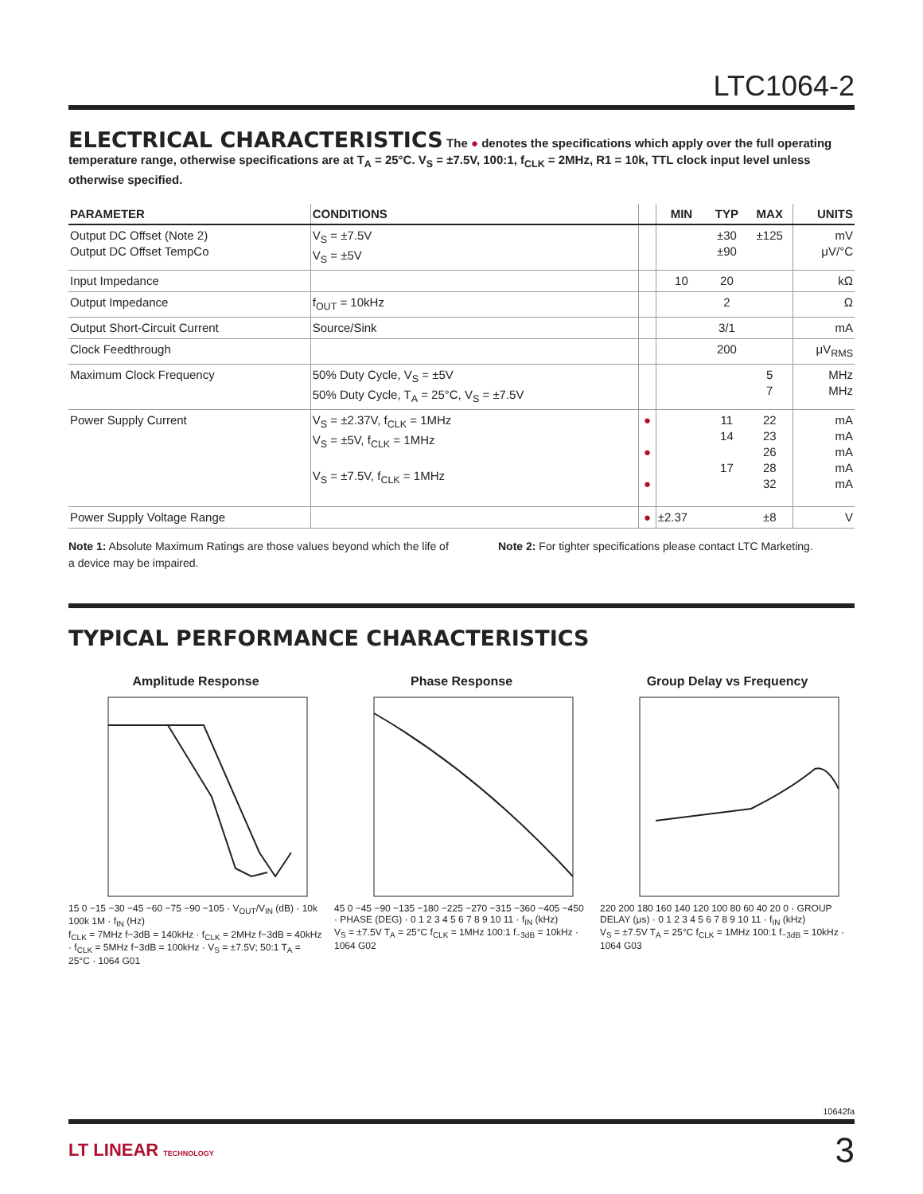LTC1064-2
ELECTRICAL CHARACTERISTICS
The ● denotes the specifications which apply over the full operating
temperature range, otherwise specifications are at T<sub>A</sub> = 25°C. V<sub>S</sub> = ±7.5V, 100:1, f<sub>CLK</sub> = 2MHz, R1 = 10k, TTL clock input level unless otherwise specified.
| PARAMETER | CONDITIONS | | MIN | TYP | MAX | UNITS |
| --- | --- | --- | --- | --- | --- | --- |
| Output DC Offset (Note 2) Output DC Offset TempCo | V<sub>S</sub> = ±7.5V V<sub>S</sub> = ±5V | | | ±30 ±90 | ±125 | mV μV/°C |
| Input Impedance | | | 10 | 20 | | kΩ |
| Output Impedance | f<sub>OUT</sub> = 10kHz | | | 2 | | Ω |
| Output Short-Circuit Current | Source/Sink | | | 3/1 | | mA |
| Clock Feedthrough | | | | 200 | | μV<sub>RMS</sub> |
| Maximum Clock Frequency | 50% Duty Cycle, V<sub>S</sub> = ±5V 50% Duty Cycle, T<sub>A</sub> = 25°C, V<sub>S</sub> = ±7.5V | | | | 5 7 | MHz MHz |
| Power Supply Current | V<sub>S</sub> = ±2.37V, f<sub>CLK</sub> = 1MHz V<sub>S</sub> = ±5V, f<sub>CLK</sub> = 1MHz V<sub>S</sub> = ±7.5V, f<sub>CLK</sub> = 1MHz | ● ● ● | | 11 14 17 | 22 23 26 28 32 | mA mA mA mA mA |
| Power Supply Voltage Range | | ● | ±2.37 | | ±8 | V |
Note 1: Absolute Maximum Ratings are those values beyond which the life of a device may be impaired.
Note 2: For tighter specifications please contact LTC Marketing.
TYPICAL PERFORMANCE CHARACTERISTICS
Amplitude Response
15 0 −15 −30 −45 −60 −75 −90 −105 · V<sub>OUT</sub>/V<sub>IN</sub> (dB) · 10k 100k 1M · f<sub>IN</sub> (Hz)
f<sub>CLK</sub> = 7MHz f−3dB = 140kHz · f<sub>CLK</sub> = 2MHz f−3dB = 40kHz · f<sub>CLK</sub> = 5MHz f−3dB = 100kHz · V<sub>S</sub> = ±7.5V; 50:1 T<sub>A</sub> = 25°C · 1064 G01
Phase Response
45 0 −45 −90 −135 −180 −225 −270 −315 −360 −405 −450 · PHASE (DEG) · 0 1 2 3 4 5 6 7 8 9 10 11 · f<sub>IN</sub> (kHz)
V<sub>S</sub> = ±7.5V T<sub>A</sub> = 25°C f<sub>CLK</sub> = 1MHz 100:1 f<sub>−3dB</sub> = 10kHz · 1064 G02
Group Delay vs Frequency
220 200 180 160 140 120 100 80 60 40 20 0 · GROUP DELAY (μs) · 0 1 2 3 4 5 6 7 8 9 10 11 · f<sub>IN</sub> (kHz)
V<sub>S</sub> = ±7.5V T<sub>A</sub> = 25°C f<sub>CLK</sub> = 1MHz 100:1 f<sub>−3dB</sub> = 10kHz · 1064 G03
10642fa
LT LINEAR TECHNOLOGY
3